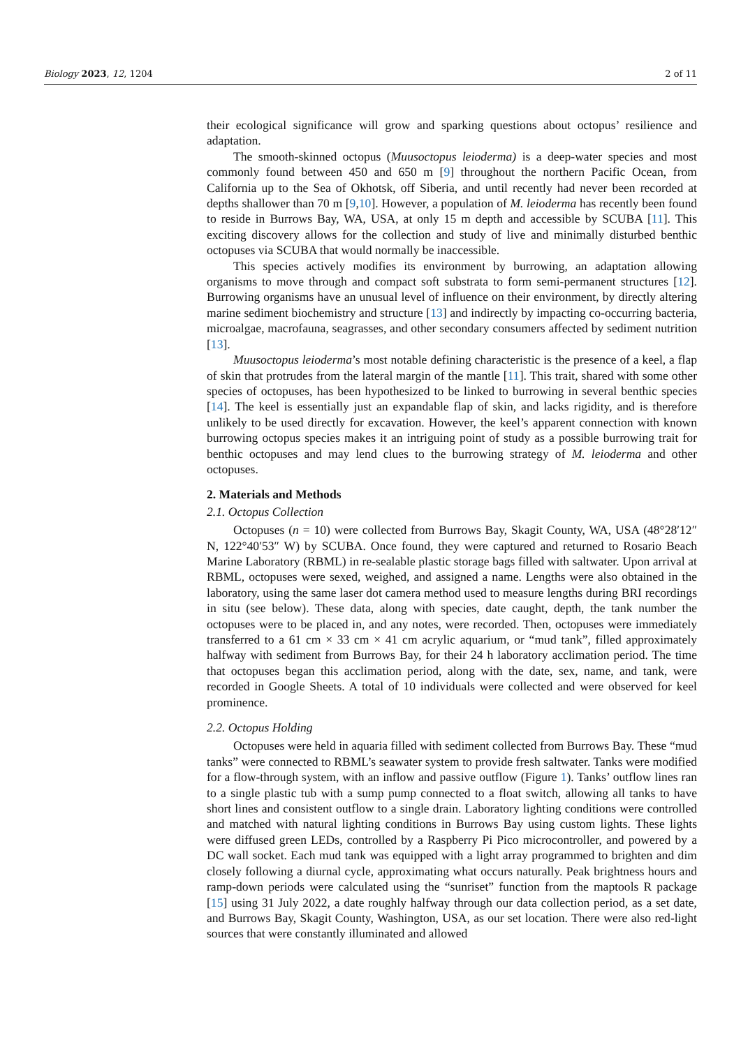Biology 2023, 12, 1204 2 of 11
their ecological significance will grow and sparking questions about octopus’ resilience and adaptation.
The smooth-skinned octopus (Muusoctopus leioderma) is a deep-water species and most commonly found between 450 and 650 m [9] throughout the northern Pacific Ocean, from California up to the Sea of Okhotsk, off Siberia, and until recently had never been recorded at depths shallower than 70 m [9,10]. However, a population of M. leioderma has recently been found to reside in Burrows Bay, WA, USA, at only 15 m depth and accessible by SCUBA [11]. This exciting discovery allows for the collection and study of live and minimally disturbed benthic octopuses via SCUBA that would normally be inaccessible.
This species actively modifies its environment by burrowing, an adaptation allowing organisms to move through and compact soft substrata to form semi-permanent structures [12]. Burrowing organisms have an unusual level of influence on their environment, by directly altering marine sediment biochemistry and structure [13] and indirectly by impacting co-occurring bacteria, microalgae, macrofauna, seagrasses, and other secondary consumers affected by sediment nutrition [13].
Muusoctopus leioderma’s most notable defining characteristic is the presence of a keel, a flap of skin that protrudes from the lateral margin of the mantle [11]. This trait, shared with some other species of octopuses, has been hypothesized to be linked to burrowing in several benthic species [14]. The keel is essentially just an expandable flap of skin, and lacks rigidity, and is therefore unlikely to be used directly for excavation. However, the keel’s apparent connection with known burrowing octopus species makes it an intriguing point of study as a possible burrowing trait for benthic octopuses and may lend clues to the burrowing strategy of M. leioderma and other octopuses.
2. Materials and Methods
2.1. Octopus Collection
Octopuses (n = 10) were collected from Burrows Bay, Skagit County, WA, USA (48°28′12″ N, 122°40′53″ W) by SCUBA. Once found, they were captured and returned to Rosario Beach Marine Laboratory (RBML) in re-sealable plastic storage bags filled with saltwater. Upon arrival at RBML, octopuses were sexed, weighed, and assigned a name. Lengths were also obtained in the laboratory, using the same laser dot camera method used to measure lengths during BRI recordings in situ (see below). These data, along with species, date caught, depth, the tank number the octopuses were to be placed in, and any notes, were recorded. Then, octopuses were immediately transferred to a 61 cm × 33 cm × 41 cm acrylic aquarium, or “mud tank”, filled approximately halfway with sediment from Burrows Bay, for their 24 h laboratory acclimation period. The time that octopuses began this acclimation period, along with the date, sex, name, and tank, were recorded in Google Sheets. A total of 10 individuals were collected and were observed for keel prominence.
2.2. Octopus Holding
Octopuses were held in aquaria filled with sediment collected from Burrows Bay. These “mud tanks” were connected to RBML’s seawater system to provide fresh saltwater. Tanks were modified for a flow-through system, with an inflow and passive outflow (Figure 1). Tanks’ outflow lines ran to a single plastic tub with a sump pump connected to a float switch, allowing all tanks to have short lines and consistent outflow to a single drain. Laboratory lighting conditions were controlled and matched with natural lighting conditions in Burrows Bay using custom lights. These lights were diffused green LEDs, controlled by a Raspberry Pi Pico microcontroller, and powered by a DC wall socket. Each mud tank was equipped with a light array programmed to brighten and dim closely following a diurnal cycle, approximating what occurs naturally. Peak brightness hours and ramp-down periods were calculated using the “sunriset” function from the maptools R package [15] using 31 July 2022, a date roughly halfway through our data collection period, as a set date, and Burrows Bay, Skagit County, Washington, USA, as our set location. There were also red-light sources that were constantly illuminated and allowed